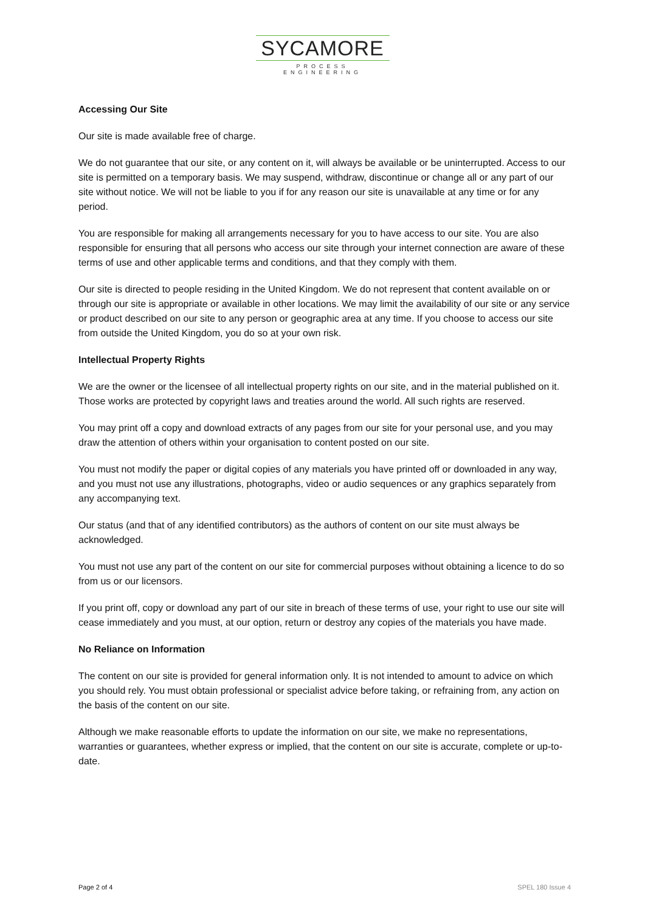SYCAMORE
PROCESS ENGINEERING
Accessing Our Site
Our site is made available free of charge.
We do not guarantee that our site, or any content on it, will always be available or be uninterrupted. Access to our site is permitted on a temporary basis. We may suspend, withdraw, discontinue or change all or any part of our site without notice. We will not be liable to you if for any reason our site is unavailable at any time or for any period.
You are responsible for making all arrangements necessary for you to have access to our site. You are also responsible for ensuring that all persons who access our site through your internet connection are aware of these terms of use and other applicable terms and conditions, and that they comply with them.
Our site is directed to people residing in the United Kingdom. We do not represent that content available on or through our site is appropriate or available in other locations. We may limit the availability of our site or any service or product described on our site to any person or geographic area at any time. If you choose to access our site from outside the United Kingdom, you do so at your own risk.
Intellectual Property Rights
We are the owner or the licensee of all intellectual property rights on our site, and in the material published on it. Those works are protected by copyright laws and treaties around the world. All such rights are reserved.
You may print off a copy and download extracts of any pages from our site for your personal use, and you may draw the attention of others within your organisation to content posted on our site.
You must not modify the paper or digital copies of any materials you have printed off or downloaded in any way, and you must not use any illustrations, photographs, video or audio sequences or any graphics separately from any accompanying text.
Our status (and that of any identified contributors) as the authors of content on our site must always be acknowledged.
You must not use any part of the content on our site for commercial purposes without obtaining a licence to do so from us or our licensors.
If you print off, copy or download any part of our site in breach of these terms of use, your right to use our site will cease immediately and you must, at our option, return or destroy any copies of the materials you have made.
No Reliance on Information
The content on our site is provided for general information only. It is not intended to amount to advice on which you should rely. You must obtain professional or specialist advice before taking, or refraining from, any action on the basis of the content on our site.
Although we make reasonable efforts to update the information on our site, we make no representations, warranties or guarantees, whether express or implied, that the content on our site is accurate, complete or up-to-date.
Page 2 of 4 SPEL 180 Issue 4